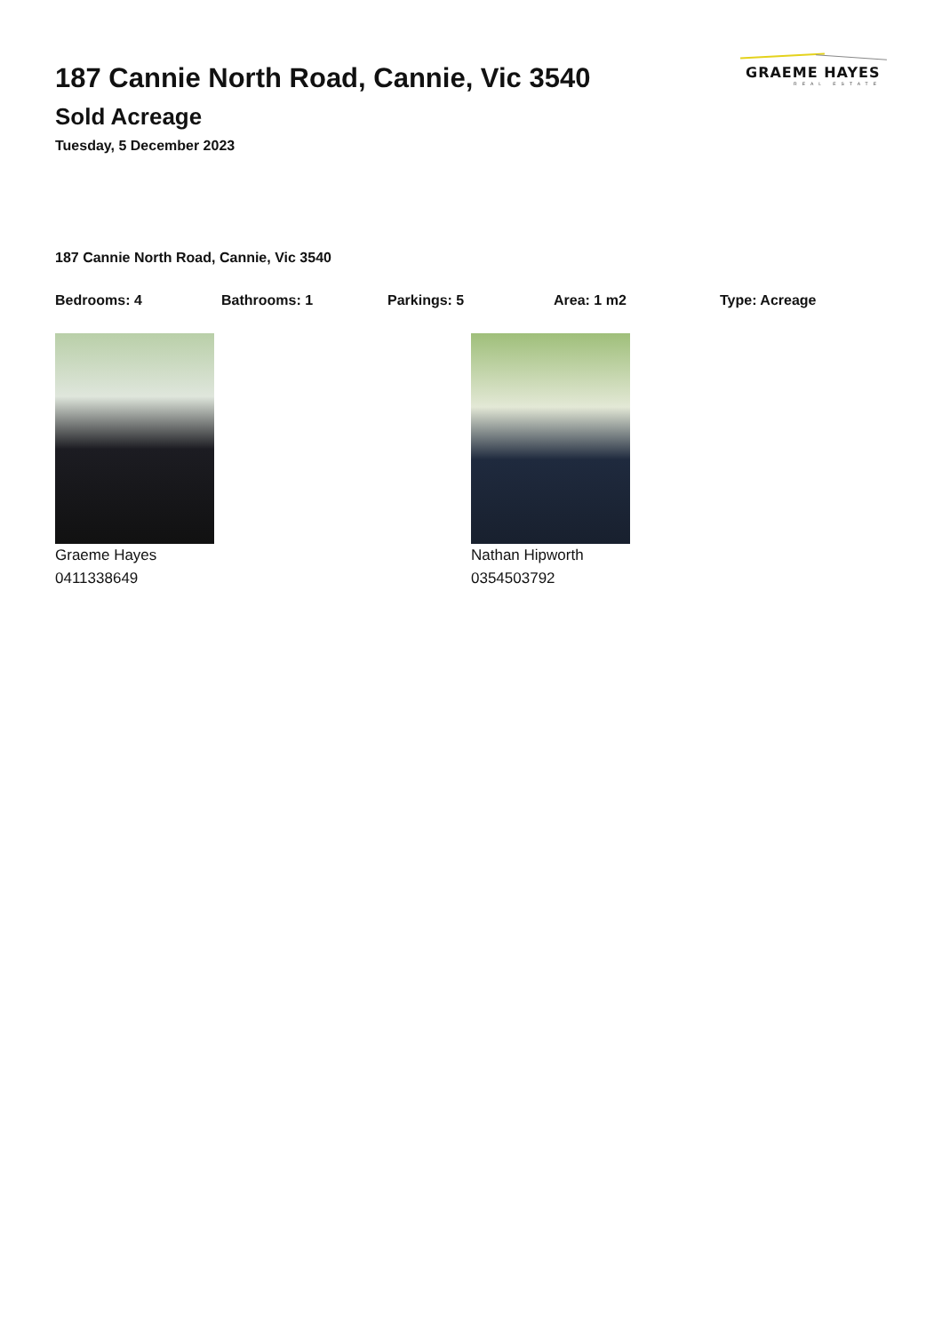187 Cannie North Road, Cannie, Vic 3540
Sold Acreage
Tuesday, 5 December 2023
GRAEME HAYES
REAL ESTATE
187 Cannie North Road, Cannie, Vic 3540
Bedrooms: 4 Bathrooms: 1 Parkings: 5 Area: 1 m2 Type: Acreage
Graeme Hayes
0411338649
Nathan Hipworth
0354503792